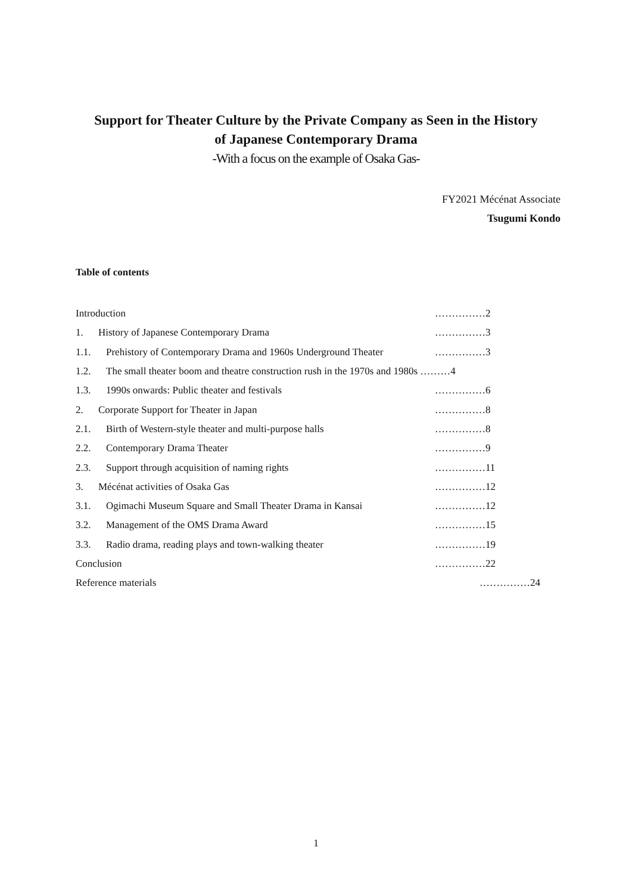Support for Theater Culture by the Private Company as Seen in the History
of Japanese Contemporary Drama
-With a focus on the example of Osaka Gas-
FY2021 Mécénat Associate
Tsugumi Kondo
Table of contents
Introduction ……………2
1. History of Japanese Contemporary Drama ……………3
1.1. Prehistory of Contemporary Drama and 1960s Underground Theater ……………3
1.2. The small theater boom and theatre construction rush in the 1970s and 1980s ………4
1.3. 1990s onwards: Public theater and festivals ……………6
2. Corporate Support for Theater in Japan ……………8
2.1. Birth of Western-style theater and multi-purpose halls ……………8
2.2. Contemporary Drama Theater ……………9
2.3. Support through acquisition of naming rights ……………11
3. Mécénat activities of Osaka Gas ……………12
3.1. Ogimachi Museum Square and Small Theater Drama in Kansai ……………12
3.2. Management of the OMS Drama Award ……………15
3.3. Radio drama, reading plays and town-walking theater ……………19
Conclusion ……………22
Reference materials ……………24
1